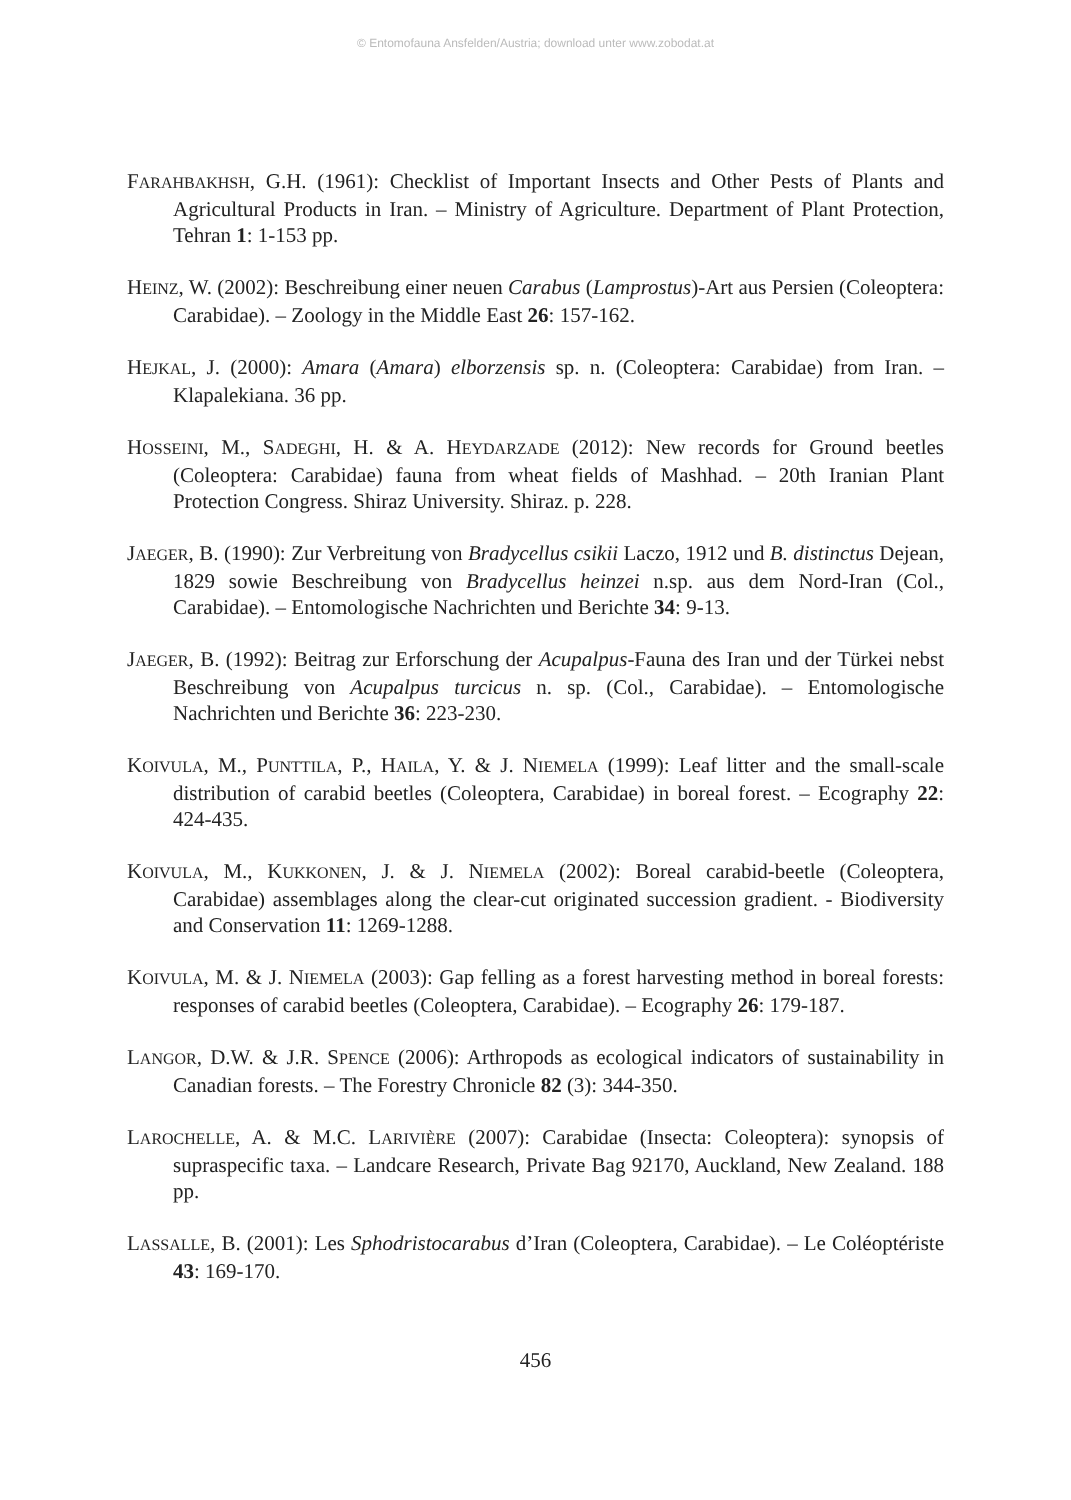© Entomofauna Ansfelden/Austria; download unter www.zobodat.at
FARAHBAKHSH, G.H. (1961): Checklist of Important Insects and Other Pests of Plants and Agricultural Products in Iran. – Ministry of Agriculture. Department of Plant Protection, Tehran 1: 1-153 pp.
HEINZ, W. (2002): Beschreibung einer neuen Carabus (Lamprostus)-Art aus Persien (Coleoptera: Carabidae). – Zoology in the Middle East 26: 157-162.
HEJKAL, J. (2000): Amara (Amara) elborzensis sp. n. (Coleoptera: Carabidae) from Iran. – Klapalekiana. 36 pp.
HOSSEINI, M., SADEGHI, H. & A. HEYDARZADE (2012): New records for Ground beetles (Coleoptera: Carabidae) fauna from wheat fields of Mashhad. – 20th Iranian Plant Protection Congress. Shiraz University. Shiraz. p. 228.
JAEGER, B. (1990): Zur Verbreitung von Bradycellus csikii Laczo, 1912 und B. distinctus Dejean, 1829 sowie Beschreibung von Bradycellus heinzei n.sp. aus dem Nord-Iran (Col., Carabidae). – Entomologische Nachrichten und Berichte 34: 9-13.
JAEGER, B. (1992): Beitrag zur Erforschung der Acupalpus-Fauna des Iran und der Türkei nebst Beschreibung von Acupalpus turcicus n. sp. (Col., Carabidae). – Entomologische Nachrichten und Berichte 36: 223-230.
KOIVULA, M., PUNTTILA, P., HAILA, Y. & J. NIEMELA (1999): Leaf litter and the small-scale distribution of carabid beetles (Coleoptera, Carabidae) in boreal forest. – Ecography 22: 424-435.
KOIVULA, M., KUKKONEN, J. & J. NIEMELA (2002): Boreal carabid-beetle (Coleoptera, Carabidae) assemblages along the clear-cut originated succession gradient. - Biodiversity and Conservation 11: 1269-1288.
KOIVULA, M. & J. NIEMELA (2003): Gap felling as a forest harvesting method in boreal forests: responses of carabid beetles (Coleoptera, Carabidae). – Ecography 26: 179-187.
LANGOR, D.W. & J.R. SPENCE (2006): Arthropods as ecological indicators of sustainability in Canadian forests. – The Forestry Chronicle 82 (3): 344-350.
LAROCHELLE, A. & M.C. LARIVIÈRE (2007): Carabidae (Insecta: Coleoptera): synopsis of supraspecific taxa. – Landcare Research, Private Bag 92170, Auckland, New Zealand. 188 pp.
LASSALLE, B. (2001): Les Sphodristocarabus d’Iran (Coleoptera, Carabidae). – Le Coléoptériste 43: 169-170.
456